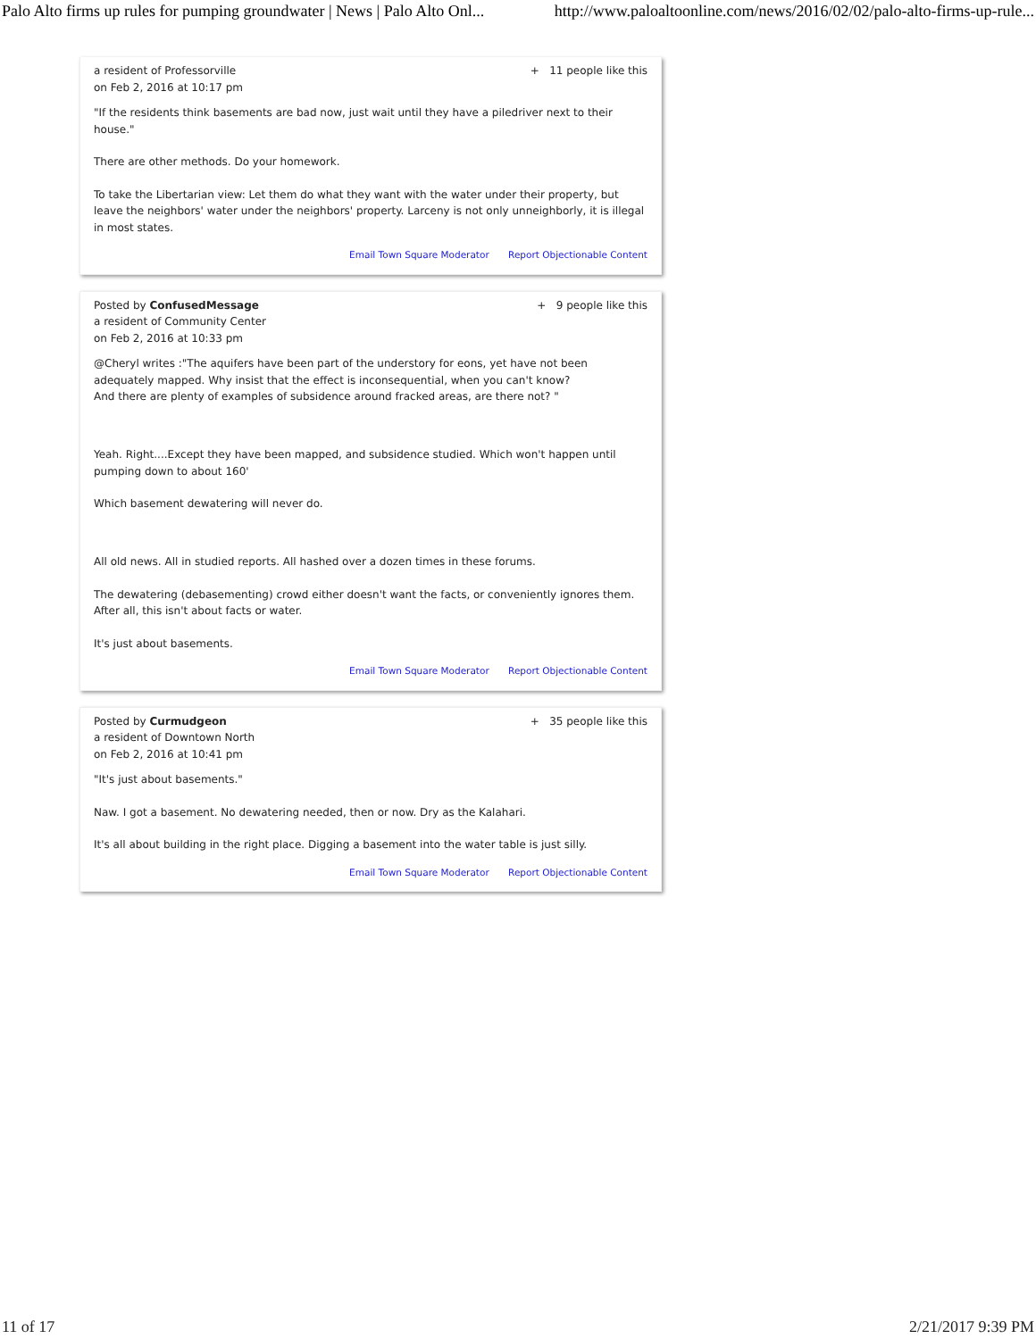Palo Alto firms up rules for pumping groundwater | News | Palo Alto Onl... http://www.paloaltoonline.com/news/2016/02/02/palo-alto-firms-up-rule...
a resident of Professorville
on Feb 2, 2016 at 10:17 pm
+ 11 people like this
"If the residents think basements are bad now, just wait until they have a piledriver next to their house."
There are other methods. Do your homework.
To take the Libertarian view: Let them do what they want with the water under their property, but leave the neighbors' water under the neighbors' property. Larceny is not only unneighborly, it is illegal in most states.
Email Town Square Moderator Report Objectionable Content
Posted by ConfusedMessage
a resident of Community Center
on Feb 2, 2016 at 10:33 pm
+ 9 people like this
@Cheryl writes :"The aquifers have been part of the understory for eons, yet have not been adequately mapped. Why insist that the effect is inconsequential, when you can't know?
And there are plenty of examples of subsidence around fracked areas, are there not? "
Yeah. Right....Except they have been mapped, and subsidence studied. Which won't happen until pumping down to about 160'
Which basement dewatering will never do.
All old news. All in studied reports. All hashed over a dozen times in these forums.
The dewatering (debasementing) crowd either doesn't want the facts, or conveniently ignores them. After all, this isn't about facts or water.
It's just about basements.
Email Town Square Moderator Report Objectionable Content
Posted by Curmudgeon
a resident of Downtown North
on Feb 2, 2016 at 10:41 pm
+ 35 people like this
"It's just about basements."
Naw. I got a basement. No dewatering needed, then or now. Dry as the Kalahari.
It's all about building in the right place. Digging a basement into the water table is just silly.
Email Town Square Moderator Report Objectionable Content
11 of 17 2/21/2017 9:39 PM